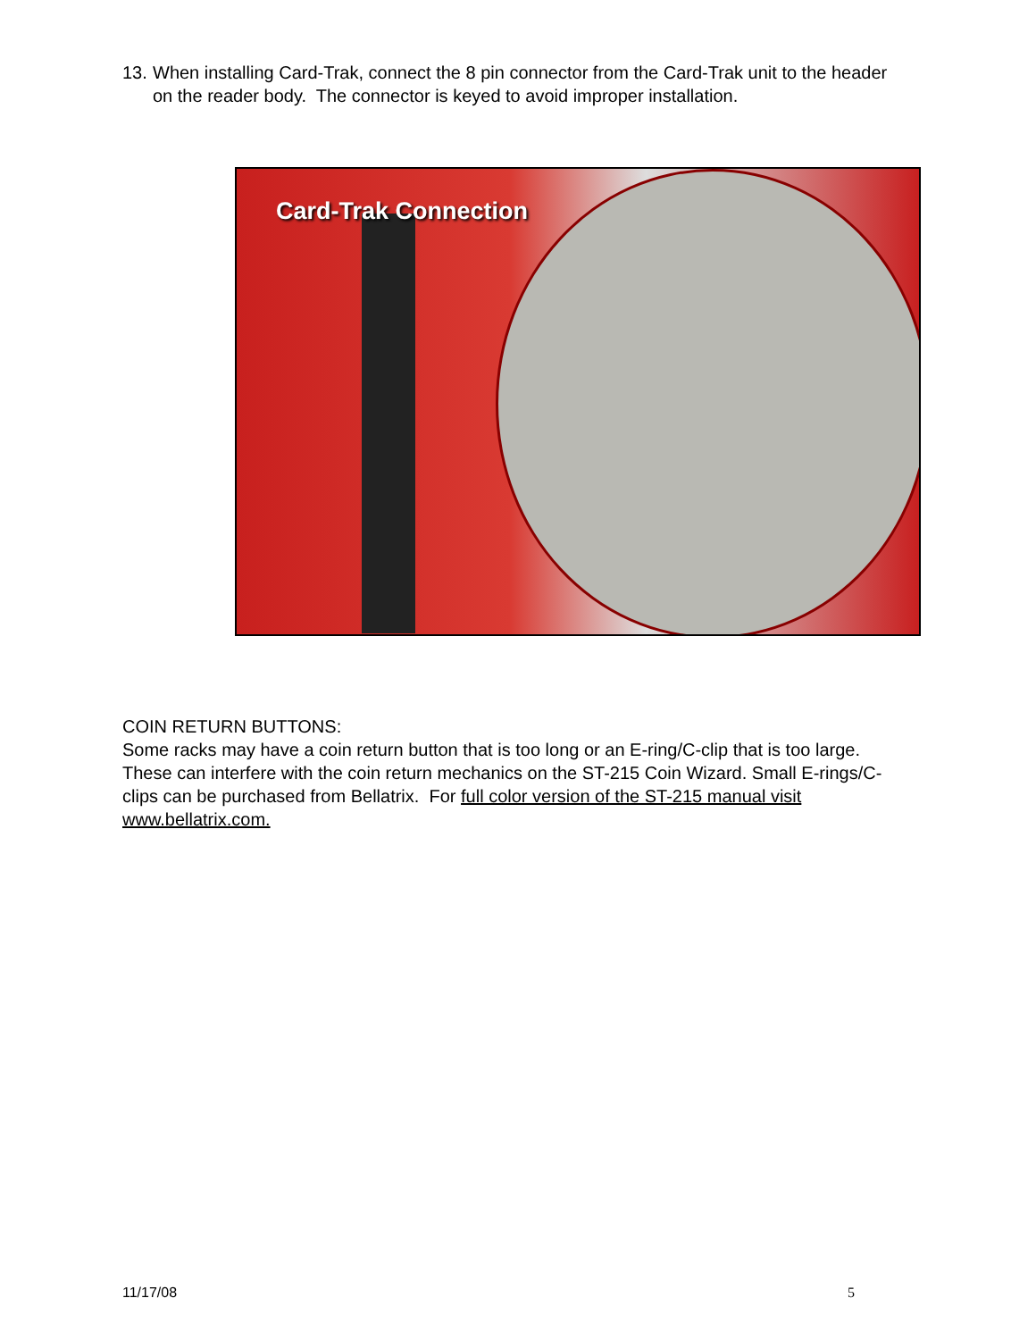13. When installing Card-Trak, connect the 8 pin connector from the Card-Trak unit to the header on the reader body. The connector is keyed to avoid improper installation.
Card-Trak Connection
COIN RETURN BUTTONS:
Some racks may have a coin return button that is too long or an E-ring/C-clip that is too large. These can interfere with the coin return mechanics on the ST-215 Coin Wizard. Small E-rings/C-clips can be purchased from Bellatrix. For full color version of the ST-215 manual visit www.bellatrix.com.
11/17/08 5